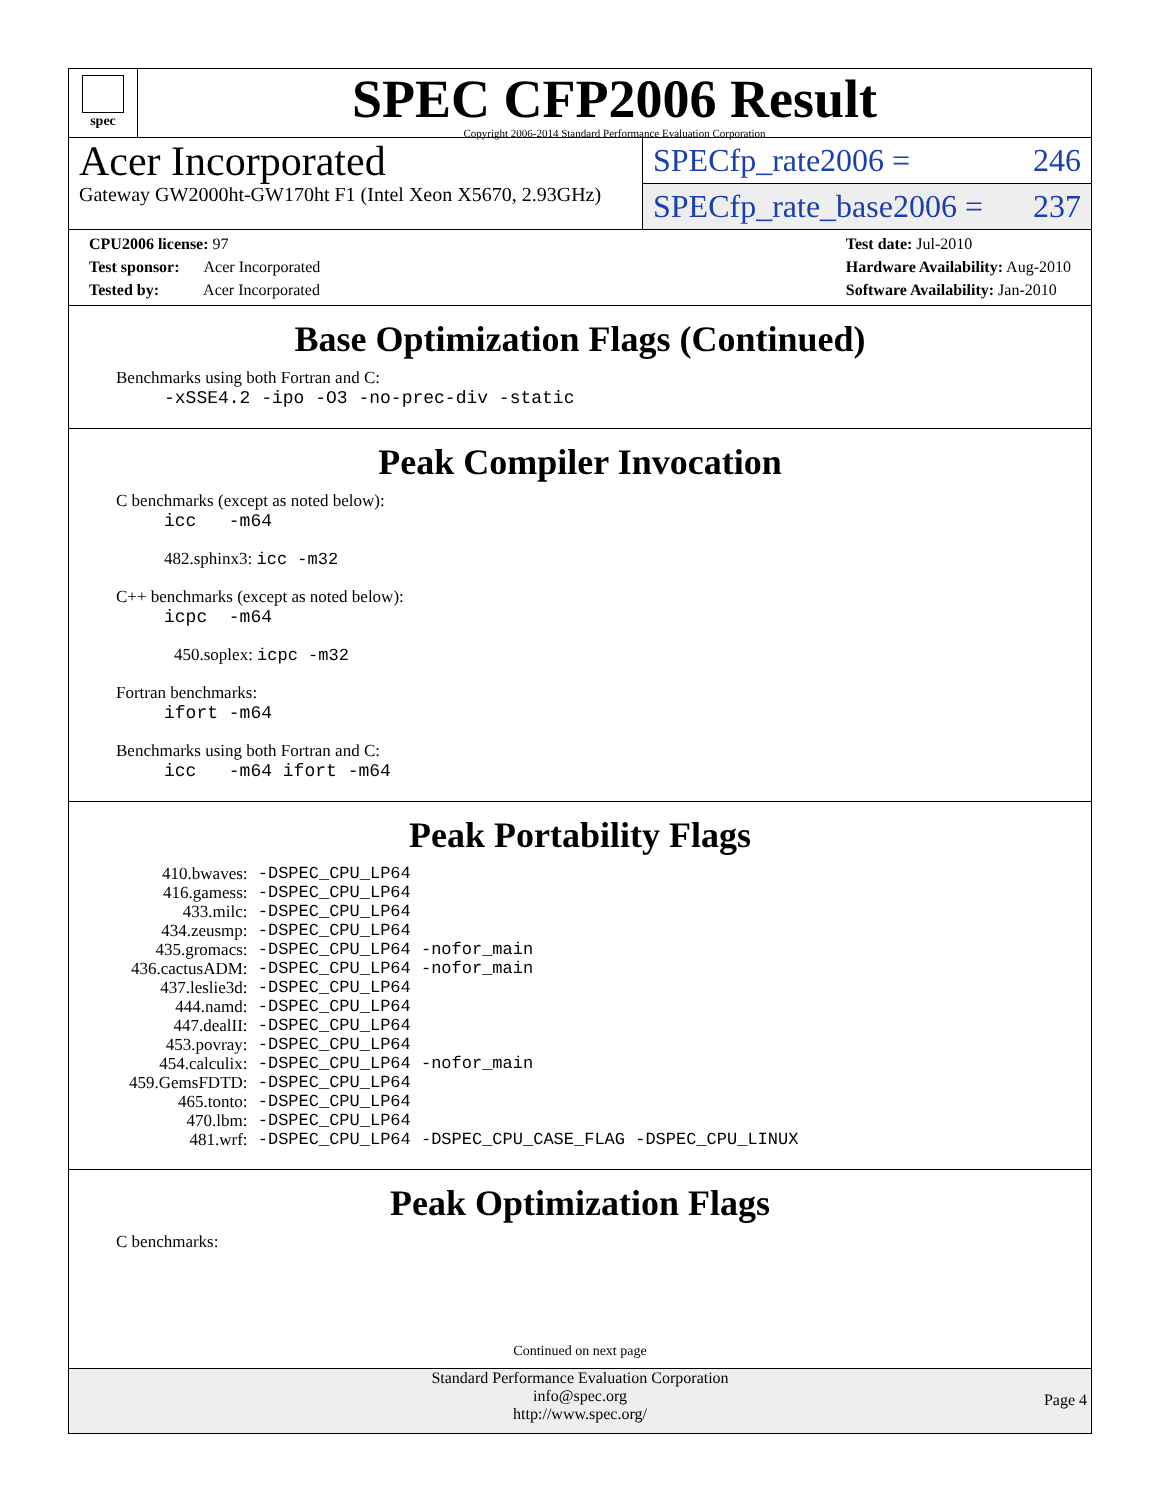spec
SPEC CFP2006 Result
Copyright 2006-2014 Standard Performance Evaluation Corporation
Acer Incorporated
Gateway GW2000ht-GW170ht F1 (Intel Xeon X5670, 2.93GHz)
SPECfp_rate2006 = 246
SPECfp_rate_base2006 = 237
CPU2006 license: 97
Test sponsor: Acer Incorporated
Tested by: Acer Incorporated
Test date: Jul-2010
Hardware Availability: Aug-2010
Software Availability: Jan-2010
Base Optimization Flags (Continued)
Benchmarks using both Fortran and C:
-xSSE4.2 -ipo -O3 -no-prec-div -static
Peak Compiler Invocation
C benchmarks (except as noted below):
icc -m64
482.sphinx3: icc -m32
C++ benchmarks (except as noted below):
icpc -m64
450.soplex: icpc -m32
Fortran benchmarks:
ifort -m64
Benchmarks using both Fortran and C:
icc -m64 ifort -m64
Peak Portability Flags
| 410.bwaves: | -DSPEC_CPU_LP64 |
| 416.gamess: | -DSPEC_CPU_LP64 |
| 433.milc: | -DSPEC_CPU_LP64 |
| 434.zeusmp: | -DSPEC_CPU_LP64 |
| 435.gromacs: | -DSPEC_CPU_LP64 -nofor_main |
| 436.cactusADM: | -DSPEC_CPU_LP64 -nofor_main |
| 437.leslie3d: | -DSPEC_CPU_LP64 |
| 444.namd: | -DSPEC_CPU_LP64 |
| 447.dealII: | -DSPEC_CPU_LP64 |
| 453.povray: | -DSPEC_CPU_LP64 |
| 454.calculix: | -DSPEC_CPU_LP64 -nofor_main |
| 459.GemsFDTD: | -DSPEC_CPU_LP64 |
| 465.tonto: | -DSPEC_CPU_LP64 |
| 470.lbm: | -DSPEC_CPU_LP64 |
| 481.wrf: | -DSPEC_CPU_LP64 -DSPEC_CPU_CASE_FLAG -DSPEC_CPU_LINUX |
Peak Optimization Flags
C benchmarks:
Continued on next page
Standard Performance Evaluation Corporation
info@spec.org
http://www.spec.org/
Page 4